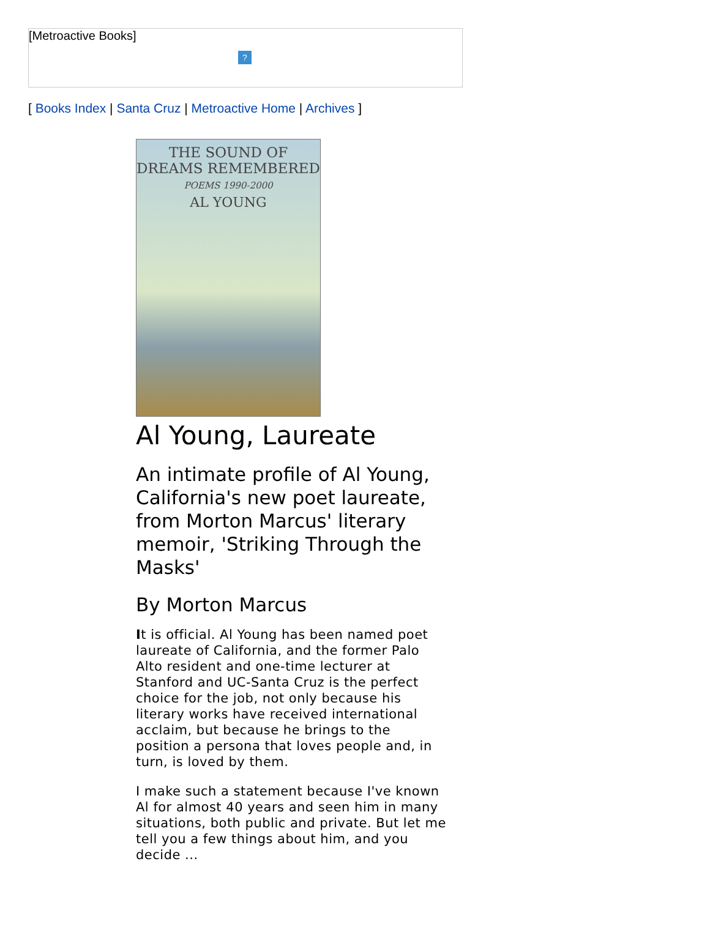[Metroactive Books]
?
[ Books Index | Santa Cruz | Metroactive Home | Archives ]
THE SOUND OF
DREAMS REMEMBERED
POEMS 1990-2000
AL YOUNG
Al Young, Laureate
An intimate profile of Al Young, California's new poet laureate, from Morton Marcus' literary memoir, 'Striking Through the Masks'
By Morton Marcus
It is official. Al Young has been named poet laureate of California, and the former Palo Alto resident and one-time lecturer at Stanford and UC-Santa Cruz is the perfect choice for the job, not only because his literary works have received international acclaim, but because he brings to the position a persona that loves people and, in turn, is loved by them.
I make such a statement because I've known Al for almost 40 years and seen him in many situations, both public and private. But let me tell you a few things about him, and you decide ...